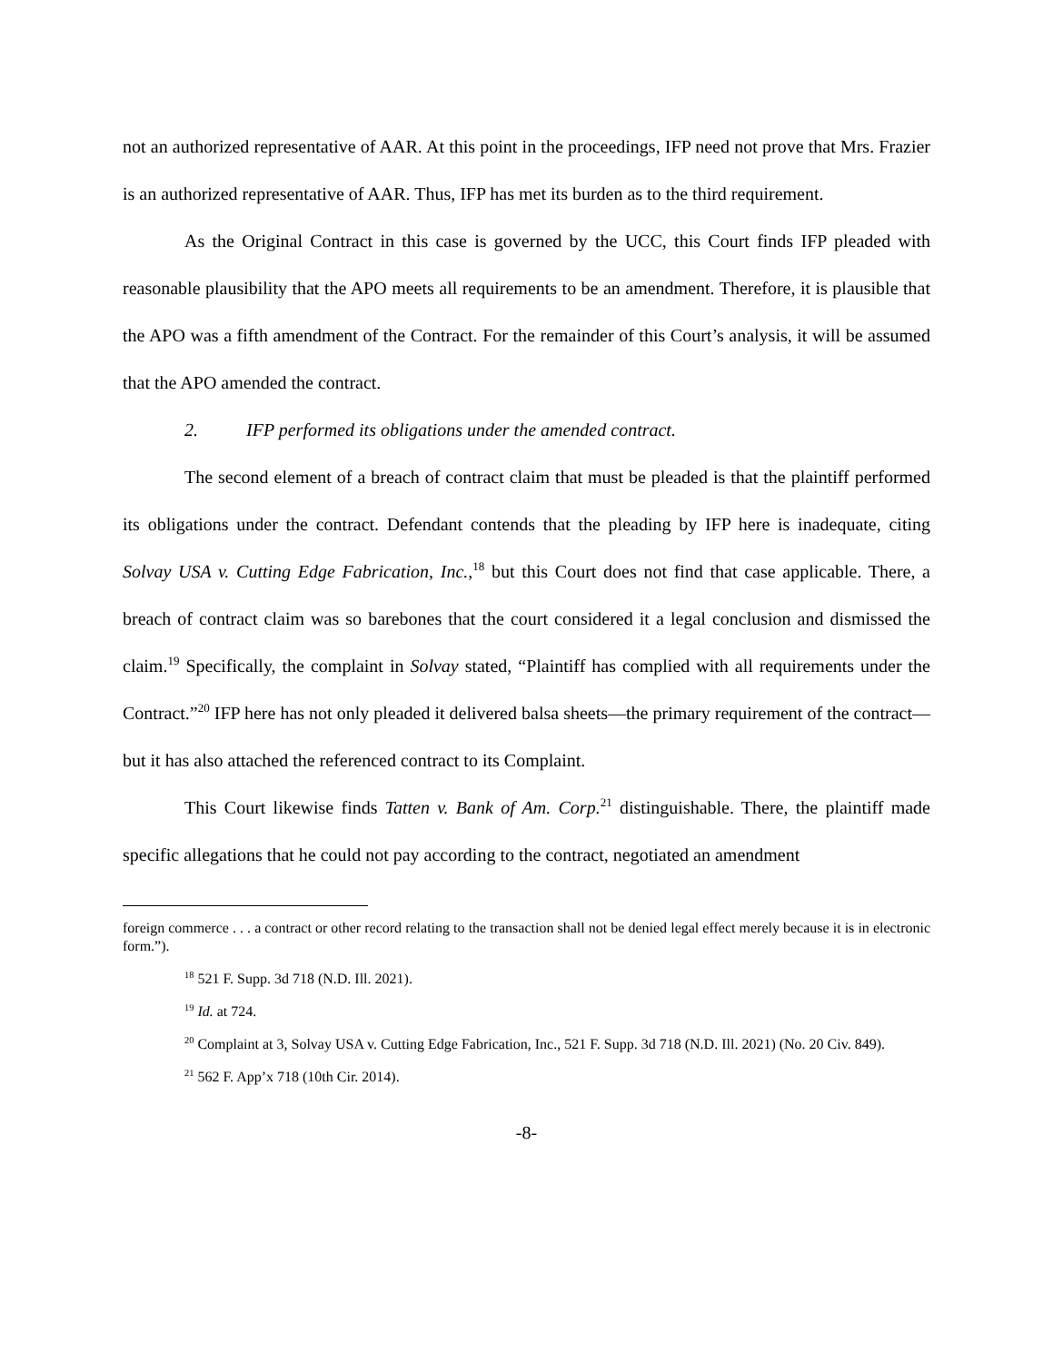not an authorized representative of AAR. At this point in the proceedings, IFP need not prove that Mrs. Frazier is an authorized representative of AAR. Thus, IFP has met its burden as to the third requirement.
As the Original Contract in this case is governed by the UCC, this Court finds IFP pleaded with reasonable plausibility that the APO meets all requirements to be an amendment. Therefore, it is plausible that the APO was a fifth amendment of the Contract. For the remainder of this Court’s analysis, it will be assumed that the APO amended the contract.
2. IFP performed its obligations under the amended contract.
The second element of a breach of contract claim that must be pleaded is that the plaintiff performed its obligations under the contract. Defendant contends that the pleading by IFP here is inadequate, citing Solvay USA v. Cutting Edge Fabrication, Inc.,<sup>18</sup> but this Court does not find that case applicable. There, a breach of contract claim was so barebones that the court considered it a legal conclusion and dismissed the claim.<sup>19</sup> Specifically, the complaint in Solvay stated, “Plaintiff has complied with all requirements under the Contract.”<sup>20</sup> IFP here has not only pleaded it delivered balsa sheets—the primary requirement of the contract—but it has also attached the referenced contract to its Complaint.
This Court likewise finds Tatten v. Bank of Am. Corp.<sup>21</sup> distinguishable. There, the plaintiff made specific allegations that he could not pay according to the contract, negotiated an amendment
foreign commerce . . . a contract or other record relating to the transaction shall not be denied legal effect merely because it is in electronic form.”).
<sup>18</sup> 521 F. Supp. 3d 718 (N.D. Ill. 2021).
<sup>19</sup> Id. at 724.
<sup>20</sup> Complaint at 3, Solvay USA v. Cutting Edge Fabrication, Inc., 521 F. Supp. 3d 718 (N.D. Ill. 2021) (No. 20 Civ. 849).
<sup>21</sup> 562 F. App’x 718 (10th Cir. 2014).
-8-